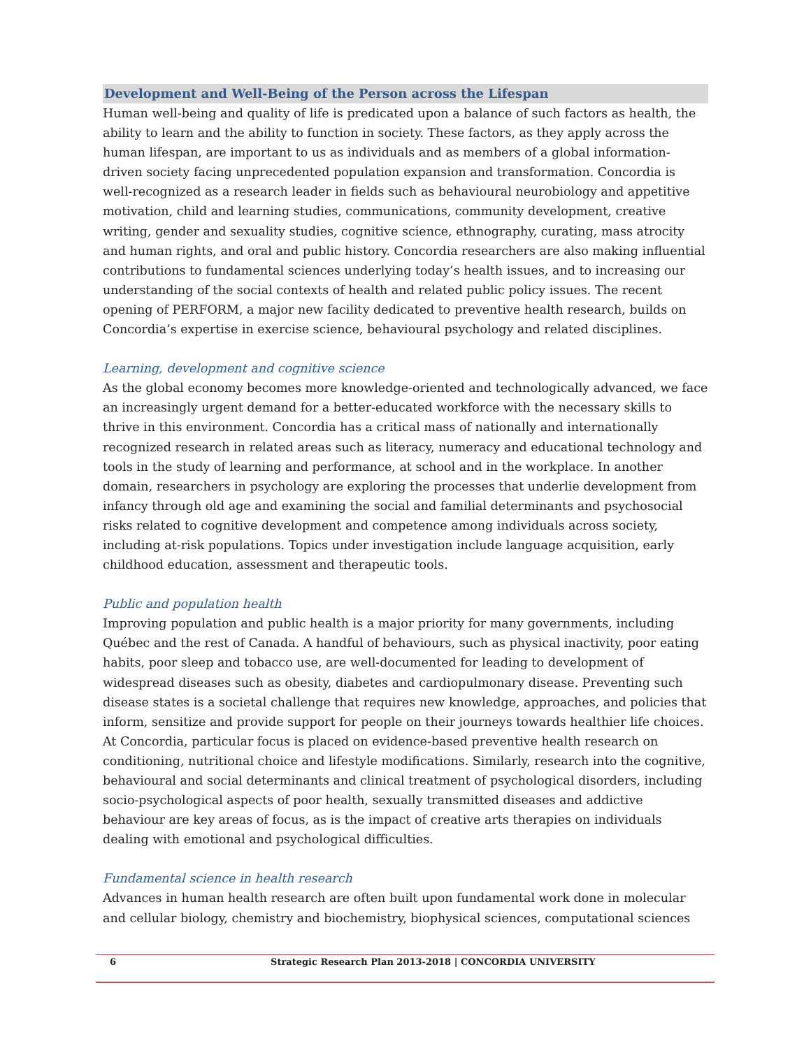Development and Well-Being of the Person across the Lifespan
Human well-being and quality of life is predicated upon a balance of such factors as health, the ability to learn and the ability to function in society. These factors, as they apply across the human lifespan, are important to us as individuals and as members of a global information-driven society facing unprecedented population expansion and transformation. Concordia is well-recognized as a research leader in fields such as behavioural neurobiology and appetitive motivation, child and learning studies, communications, community development, creative writing, gender and sexuality studies, cognitive science, ethnography, curating, mass atrocity and human rights, and oral and public history. Concordia researchers are also making influential contributions to fundamental sciences underlying today’s health issues, and to increasing our understanding of the social contexts of health and related public policy issues. The recent opening of PERFORM, a major new facility dedicated to preventive health research, builds on Concordia’s expertise in exercise science, behavioural psychology and related disciplines.
Learning, development and cognitive science
As the global economy becomes more knowledge-oriented and technologically advanced, we face an increasingly urgent demand for a better-educated workforce with the necessary skills to thrive in this environment. Concordia has a critical mass of nationally and internationally recognized research in related areas such as literacy, numeracy and educational technology and tools in the study of learning and performance, at school and in the workplace. In another domain, researchers in psychology are exploring the processes that underlie development from infancy through old age and examining the social and familial determinants and psychosocial risks related to cognitive development and competence among individuals across society, including at-risk populations. Topics under investigation include language acquisition, early childhood education, assessment and therapeutic tools.
Public and population health
Improving population and public health is a major priority for many governments, including Québec and the rest of Canada. A handful of behaviours, such as physical inactivity, poor eating habits, poor sleep and tobacco use, are well-documented for leading to development of widespread diseases such as obesity, diabetes and cardiopulmonary disease. Preventing such disease states is a societal challenge that requires new knowledge, approaches, and policies that inform, sensitize and provide support for people on their journeys towards healthier life choices. At Concordia, particular focus is placed on evidence-based preventive health research on conditioning, nutritional choice and lifestyle modifications. Similarly, research into the cognitive, behavioural and social determinants and clinical treatment of psychological disorders, including socio-psychological aspects of poor health, sexually transmitted diseases and addictive behaviour are key areas of focus, as is the impact of creative arts therapies on individuals dealing with emotional and psychological difficulties.
Fundamental science in health research
Advances in human health research are often built upon fundamental work done in molecular and cellular biology, chemistry and biochemistry, biophysical sciences, computational sciences
6 Strategic Research Plan 2013-2018 | CONCORDIA UNIVERSITY